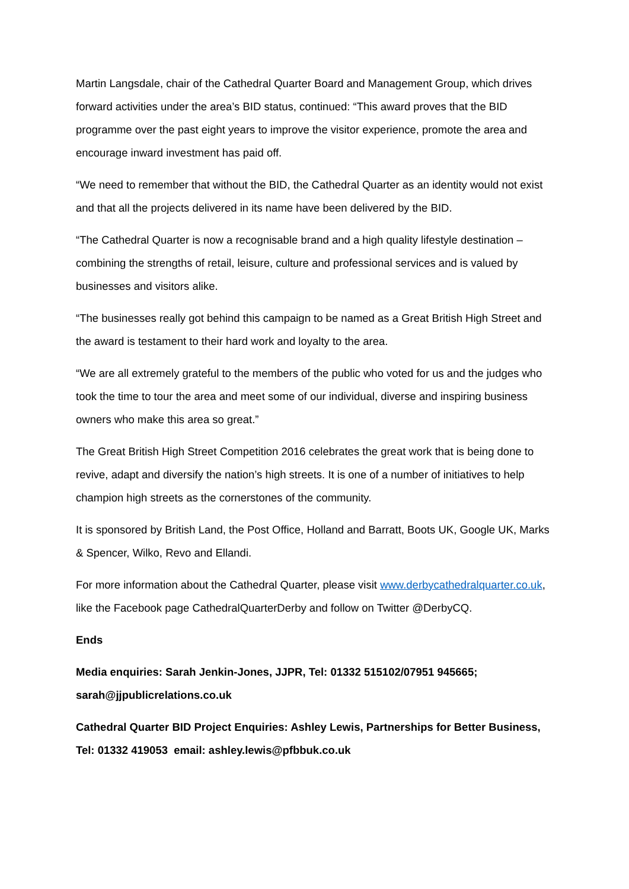Martin Langsdale, chair of the Cathedral Quarter Board and Management Group, which drives forward activities under the area’s BID status, continued: “This award proves that the BID programme over the past eight years to improve the visitor experience, promote the area and encourage inward investment has paid off.
“We need to remember that without the BID, the Cathedral Quarter as an identity would not exist and that all the projects delivered in its name have been delivered by the BID.
“The Cathedral Quarter is now a recognisable brand and a high quality lifestyle destination – combining the strengths of retail, leisure, culture and professional services and is valued by businesses and visitors alike.
“The businesses really got behind this campaign to be named as a Great British High Street and the award is testament to their hard work and loyalty to the area.
“We are all extremely grateful to the members of the public who voted for us and the judges who took the time to tour the area and meet some of our individual, diverse and inspiring business owners who make this area so great.”
The Great British High Street Competition 2016 celebrates the great work that is being done to revive, adapt and diversify the nation’s high streets. It is one of a number of initiatives to help champion high streets as the cornerstones of the community.
It is sponsored by British Land, the Post Office, Holland and Barratt, Boots UK, Google UK, Marks & Spencer, Wilko, Revo and Ellandi.
For more information about the Cathedral Quarter, please visit www.derbycathedralquarter.co.uk, like the Facebook page CathedralQuarterDerby and follow on Twitter @DerbyCQ.
Ends
Media enquiries: Sarah Jenkin-Jones, JJPR, Tel: 01332 515102/07951 945665; sarah@jjpublicrelations.co.uk
Cathedral Quarter BID Project Enquiries: Ashley Lewis, Partnerships for Better Business, Tel: 01332 419053 email: ashley.lewis@pfbbuk.co.uk